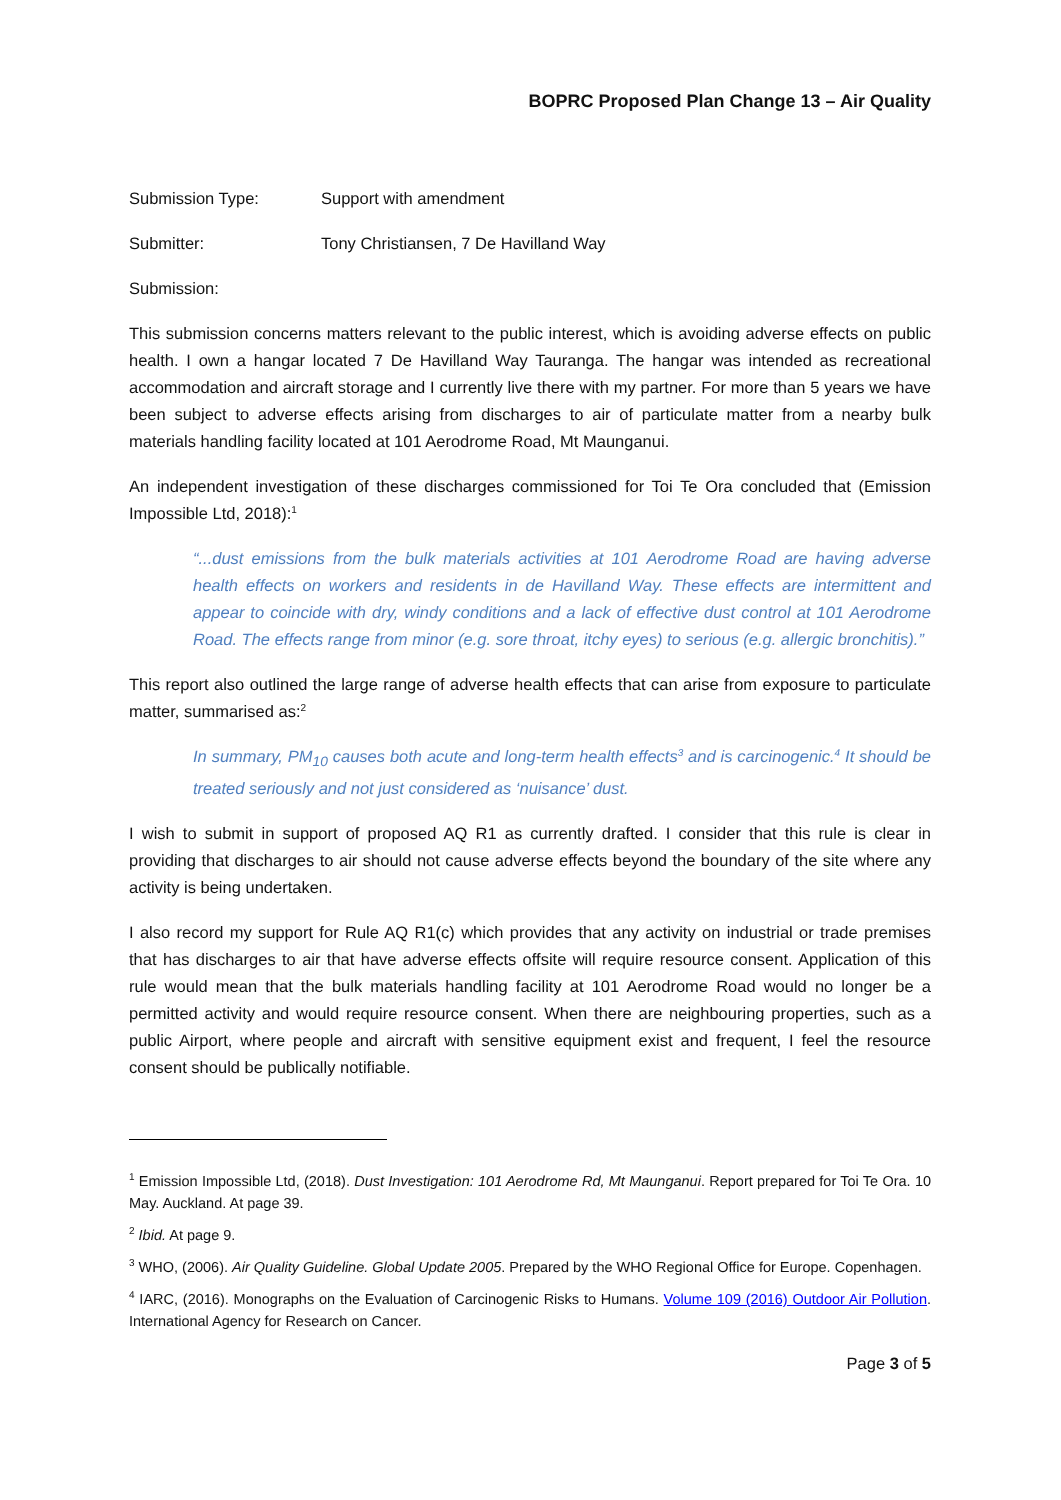BOPRC Proposed Plan Change 13 – Air Quality
Submission Type: Support with amendment
Submitter: Tony Christiansen, 7 De Havilland Way
Submission:
This submission concerns matters relevant to the public interest, which is avoiding adverse effects on public health. I own a hangar located 7 De Havilland Way Tauranga. The hangar was intended as recreational accommodation and aircraft storage and I currently live there with my partner. For more than 5 years we have been subject to adverse effects arising from discharges to air of particulate matter from a nearby bulk materials handling facility located at 101 Aerodrome Road, Mt Maunganui.
An independent investigation of these discharges commissioned for Toi Te Ora concluded that (Emission Impossible Ltd, 2018):<sup>1</sup>
“...dust emissions from the bulk materials activities at 101 Aerodrome Road are having adverse health effects on workers and residents in de Havilland Way. These effects are intermittent and appear to coincide with dry, windy conditions and a lack of effective dust control at 101 Aerodrome Road. The effects range from minor (e.g. sore throat, itchy eyes) to serious (e.g. allergic bronchitis).”
This report also outlined the large range of adverse health effects that can arise from exposure to particulate matter, summarised as:<sup>2</sup>
In summary, PM<sub>10</sub> causes both acute and long-term health effects<sup>3</sup> and is carcinogenic.<sup>4</sup> It should be treated seriously and not just considered as ‘nuisance’ dust.
I wish to submit in support of proposed AQ R1 as currently drafted. I consider that this rule is clear in providing that discharges to air should not cause adverse effects beyond the boundary of the site where any activity is being undertaken.
I also record my support for Rule AQ R1(c) which provides that any activity on industrial or trade premises that has discharges to air that have adverse effects offsite will require resource consent. Application of this rule would mean that the bulk materials handling facility at 101 Aerodrome Road would no longer be a permitted activity and would require resource consent. When there are neighbouring properties, such as a public Airport, where people and aircraft with sensitive equipment exist and frequent, I feel the resource consent should be publically notifiable.
<sup>1</sup> Emission Impossible Ltd, (2018). Dust Investigation: 101 Aerodrome Rd, Mt Maunganui. Report prepared for Toi Te Ora. 10 May. Auckland. At page 39.
<sup>2</sup> Ibid. At page 9.
<sup>3</sup> WHO, (2006). Air Quality Guideline. Global Update 2005. Prepared by the WHO Regional Office for Europe. Copenhagen.
<sup>4</sup> IARC, (2016). Monographs on the Evaluation of Carcinogenic Risks to Humans. Volume 109 (2016) Outdoor Air Pollution. International Agency for Research on Cancer.
Page 3 of 5